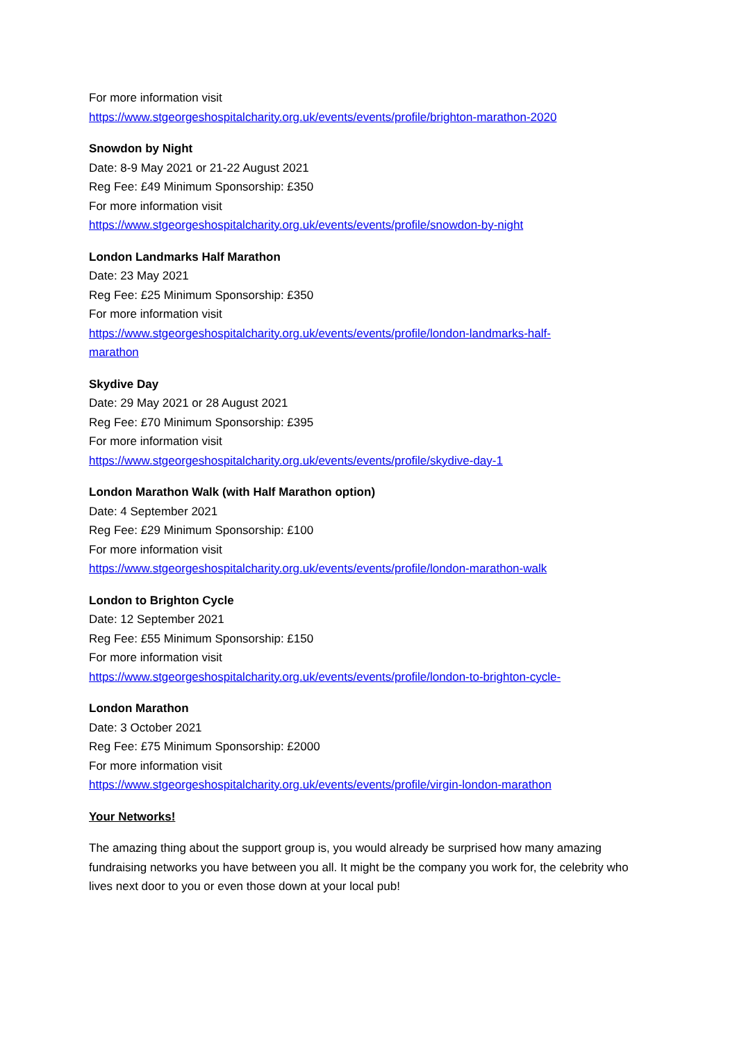For more information visit
https://www.stgeorgeshospitalcharity.org.uk/events/events/profile/brighton-marathon-2020
Snowdon by Night
Date: 8-9 May 2021 or 21-22 August 2021
Reg Fee: £49 Minimum Sponsorship: £350
For more information visit
https://www.stgeorgeshospitalcharity.org.uk/events/events/profile/snowdon-by-night
London Landmarks Half Marathon
Date: 23 May 2021
Reg Fee: £25 Minimum Sponsorship: £350
For more information visit
https://www.stgeorgeshospitalcharity.org.uk/events/events/profile/london-landmarks-half-
marathon
Skydive Day
Date: 29 May 2021 or 28 August 2021
Reg Fee: £70 Minimum Sponsorship: £395
For more information visit
https://www.stgeorgeshospitalcharity.org.uk/events/events/profile/skydive-day-1
London Marathon Walk (with Half Marathon option)
Date: 4 September 2021
Reg Fee: £29 Minimum Sponsorship: £100
For more information visit
https://www.stgeorgeshospitalcharity.org.uk/events/events/profile/london-marathon-walk
London to Brighton Cycle
Date: 12 September 2021
Reg Fee: £55 Minimum Sponsorship: £150
For more information visit
https://www.stgeorgeshospitalcharity.org.uk/events/events/profile/london-to-brighton-cycle-
London Marathon
Date: 3 October 2021
Reg Fee: £75 Minimum Sponsorship: £2000
For more information visit
https://www.stgeorgeshospitalcharity.org.uk/events/events/profile/virgin-london-marathon
Your Networks!
The amazing thing about the support group is, you would already be surprised how many amazing fundraising networks you have between you all. It might be the company you work for, the celebrity who lives next door to you or even those down at your local pub!